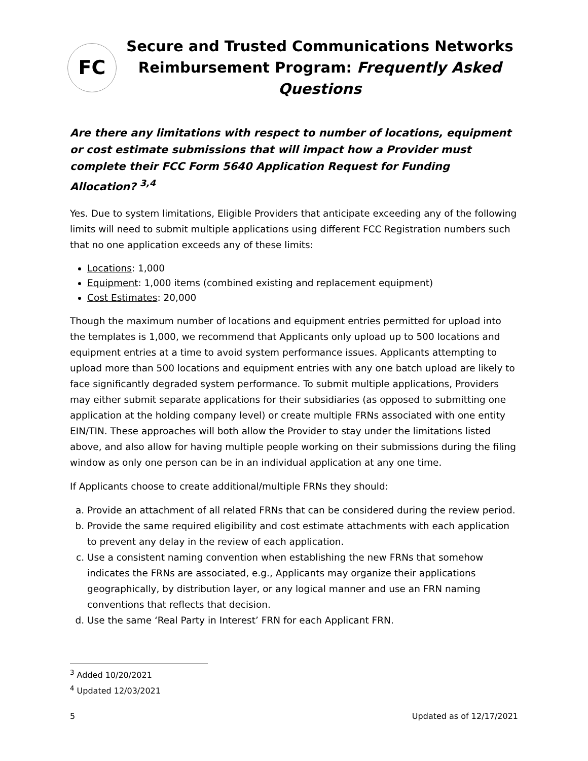FC
Secure and Trusted Communications Networks
Reimbursement Program: Frequently Asked Questions
Are there any limitations with respect to number of locations, equipment or cost estimate submissions that will impact how a Provider must complete their FCC Form 5640 Application Request for Funding Allocation? <sup>3,4</sup>
Yes. Due to system limitations, Eligible Providers that anticipate exceeding any of the following limits will need to submit multiple applications using different FCC Registration numbers such that no one application exceeds any of these limits:
Locations: 1,000
Equipment: 1,000 items (combined existing and replacement equipment)
Cost Estimates: 20,000
Though the maximum number of locations and equipment entries permitted for upload into the templates is 1,000, we recommend that Applicants only upload up to 500 locations and equipment entries at a time to avoid system performance issues. Applicants attempting to upload more than 500 locations and equipment entries with any one batch upload are likely to face significantly degraded system performance. To submit multiple applications, Providers may either submit separate applications for their subsidiaries (as opposed to submitting one application at the holding company level) or create multiple FRNs associated with one entity EIN/TIN. These approaches will both allow the Provider to stay under the limitations listed above, and also allow for having multiple people working on their submissions during the filing window as only one person can be in an individual application at any one time.
If Applicants choose to create additional/multiple FRNs they should:
a. Provide an attachment of all related FRNs that can be considered during the review period.
b. Provide the same required eligibility and cost estimate attachments with each application to prevent any delay in the review of each application.
c. Use a consistent naming convention when establishing the new FRNs that somehow indicates the FRNs are associated, e.g., Applicants may organize their applications geographically, by distribution layer, or any logical manner and use an FRN naming conventions that reflects that decision.
d. Use the same ‘Real Party in Interest’ FRN for each Applicant FRN.
<sup>3</sup> Added 10/20/2021
<sup>4</sup> Updated 12/03/2021
5 Updated as of 12/17/2021